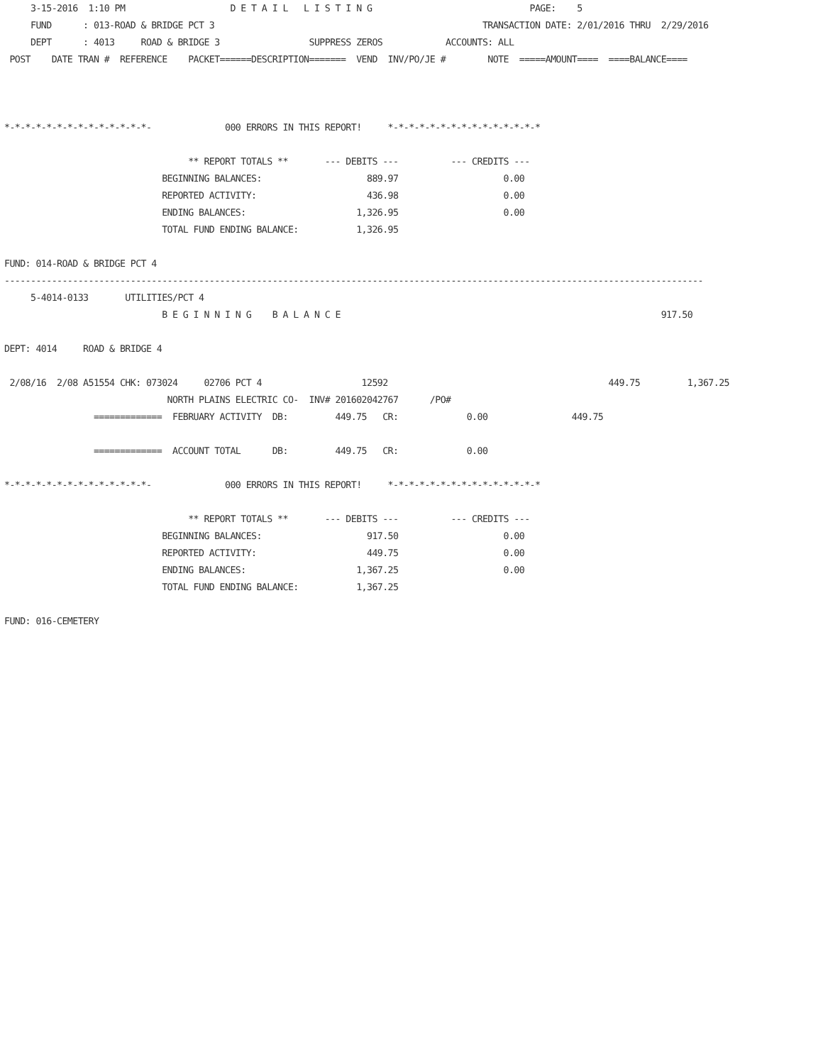3-15-2016  1:10 PM                    D E T A I L   L I S T I N G                              PAGE:    5
     FUND      : 013-ROAD & BRIDGE PCT 3                                                   TRANSACTION DATE: 2/01/2016 THRU  2/29/2016
     DEPT      : 4013     ROAD & BRIDGE 3                 SUPPRESS ZEROS            ACCOUNTS: ALL
 POST    DATE TRAN #  REFERENCE    PACKET======DESCRIPTION=======  VEND  INV/PO/JE #        NOTE  =====AMOUNT====  ====BALANCE====



*-*-*-*-*-*-*-*-*-*-*-*-*-*-              000 ERRORS IN THIS REPORT!     *-*-*-*-*-*-*-*-*-*-*-*-*-*-*

                                   ** REPORT TOTALS **       --- DEBITS ---          --- CREDITS ---
                              BEGINNING BALANCES:                    889.97                    0.00
                              REPORTED ACTIVITY:                     436.98                    0.00
                              ENDING BALANCES:                     1,326.95                    0.00
                              TOTAL FUND ENDING BALANCE:           1,326.95

FUND: 014-ROAD & BRIDGE PCT 4
-------------------------------------------------------------------------------------------------------------------------------------
     5-4014-0133       UTILITIES/PCT 4
                              B E G I N N I N G    B A L A N C E                                                             917.50

DEPT: 4014     ROAD & BRIDGE 4

 2/08/16  2/08 A51554 CHK: 073024     02706 PCT 4                   12592                                          449.75         1,367.25
                               NORTH PLAINS ELECTRIC CO-  INV# 201602042767      /PO#
                 =============  FEBRUARY ACTIVITY  DB:         449.75   CR:             0.00                449.75

                 =============  ACCOUNT TOTAL      DB:         449.75   CR:             0.00

*-*-*-*-*-*-*-*-*-*-*-*-*-*-              000 ERRORS IN THIS REPORT!     *-*-*-*-*-*-*-*-*-*-*-*-*-*-*

                                   ** REPORT TOTALS **       --- DEBITS ---          --- CREDITS ---
                              BEGINNING BALANCES:                    917.50                    0.00
                              REPORTED ACTIVITY:                     449.75                    0.00
                              ENDING BALANCES:                     1,367.25                    0.00
                              TOTAL FUND ENDING BALANCE:           1,367.25

FUND: 016-CEMETERY